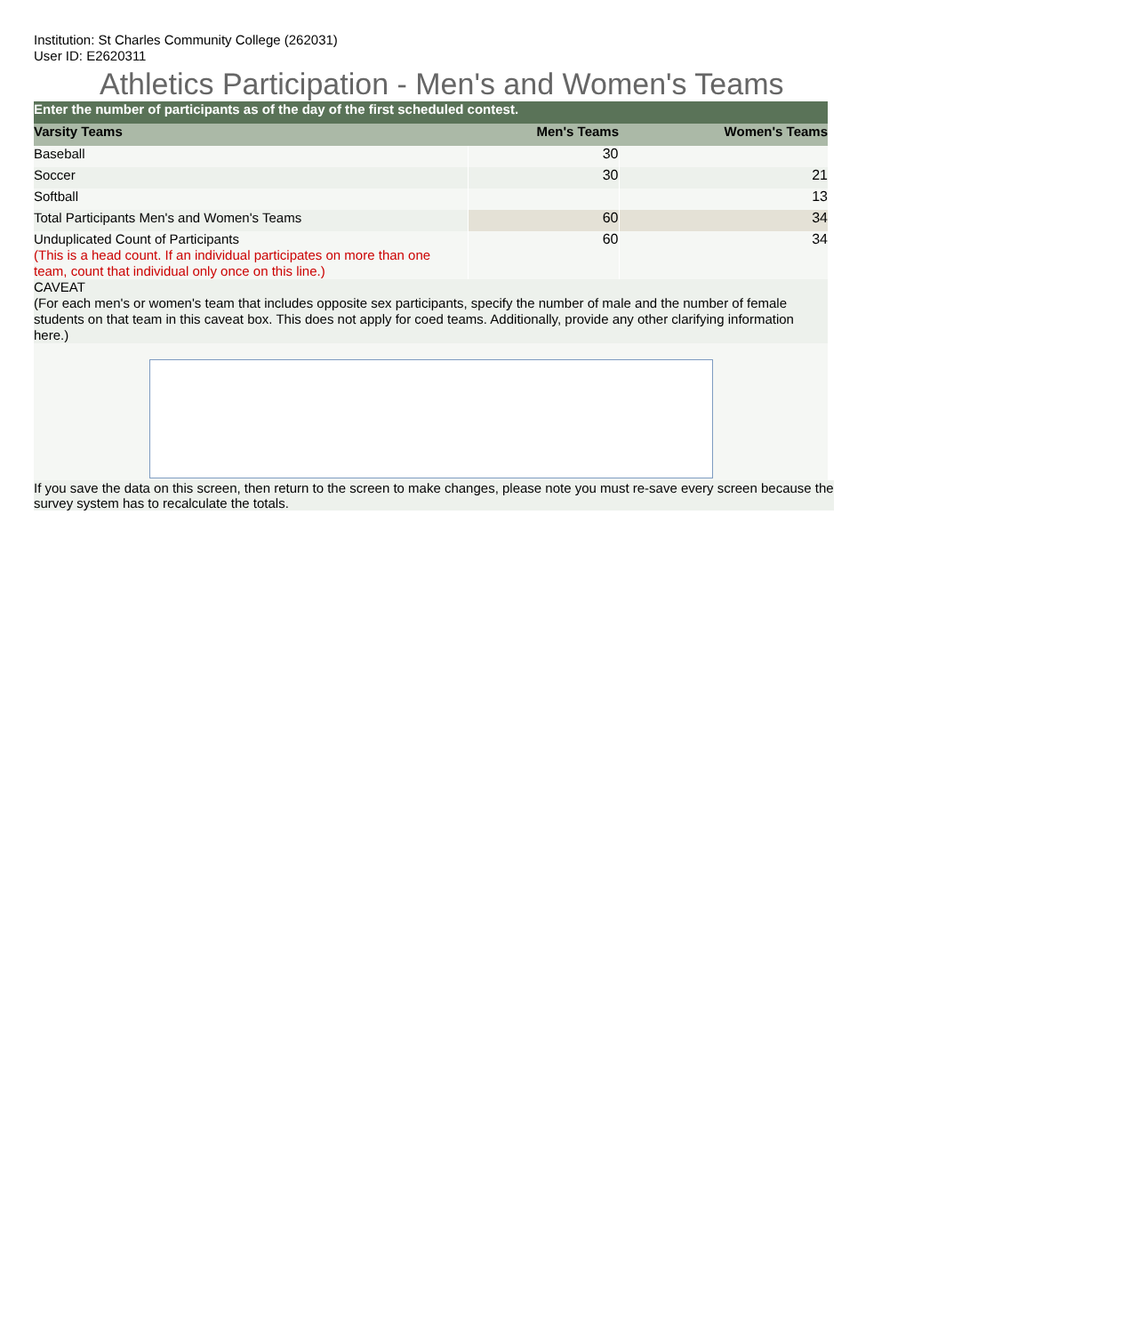Institution: St Charles Community College (262031)
User ID: E2620311
Athletics Participation - Men's and Women's Teams
| Enter the number of participants as of the day of the first scheduled contest. | | |
| Varsity Teams | Men's Teams | Women's Teams |
| Baseball | 30 | |
| Soccer | 30 | 21 |
| Softball | | 13 |
| Total Participants Men's and Women's Teams | 60 | 34 |
| Unduplicated Count of Participants (This is a head count. If an individual participates on more than one team, count that individual only once on this line.) | 60 | 34 |
| CAVEAT (For each men's or women's team that includes opposite sex participants, specify the number of male and the number of female students on that team in this caveat box. This does not apply for coed teams. Additionally, provide any other clarifying information here.) | | |
If you save the data on this screen, then return to the screen to make changes, please note you must re-save every screen because the survey system has to recalculate the totals.